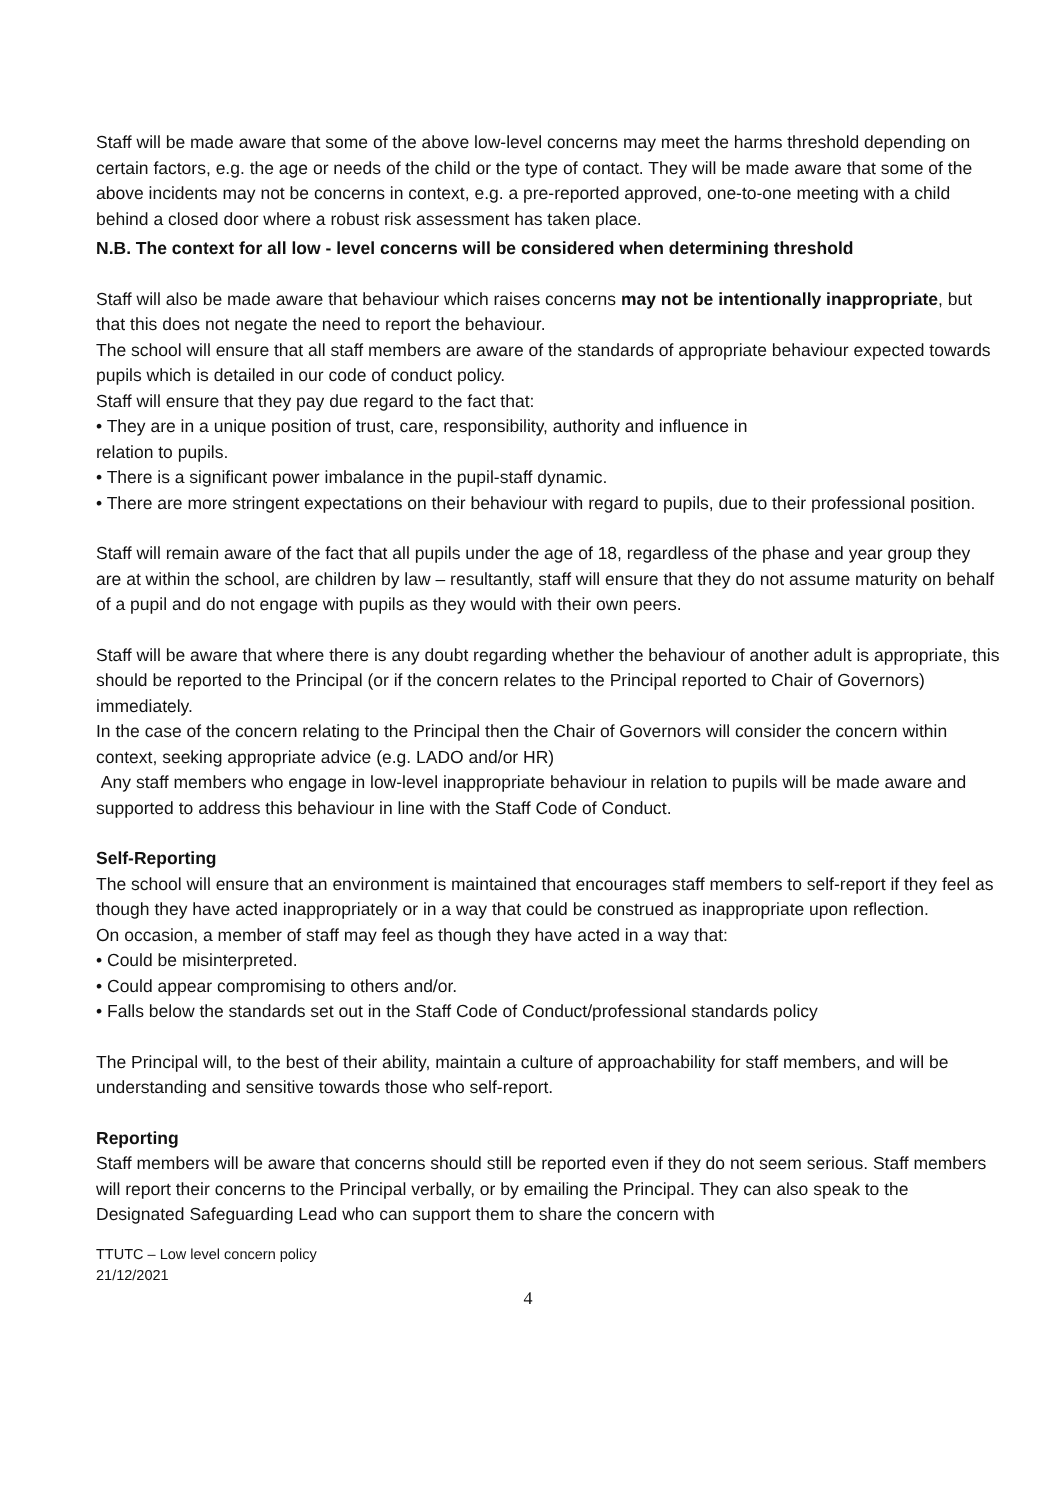Staff will be made aware that some of the above low-level concerns may meet the harms threshold depending on certain factors, e.g. the age or needs of the child or the type of contact. They will be made aware that some of the above incidents may not be concerns in context, e.g. a pre-reported approved, one-to-one meeting with a child behind a closed door where a robust risk assessment has taken place.
N.B. The context for all low - level concerns will be considered when determining threshold
Staff will also be made aware that behaviour which raises concerns may not be intentionally inappropriate, but that this does not negate the need to report the behaviour.
The school will ensure that all staff members are aware of the standards of appropriate behaviour expected towards pupils which is detailed in our code of conduct policy.
Staff will ensure that they pay due regard to the fact that:
• They are in a unique position of trust, care, responsibility, authority and influence in
relation to pupils.
• There is a significant power imbalance in the pupil-staff dynamic.
• There are more stringent expectations on their behaviour with regard to pupils, due to their professional position.
Staff will remain aware of the fact that all pupils under the age of 18, regardless of the phase and year group they are at within the school, are children by law – resultantly, staff will ensure that they do not assume maturity on behalf of a pupil and do not engage with pupils as they would with their own peers.
Staff will be aware that where there is any doubt regarding whether the behaviour of another adult is appropriate, this should be reported to the Principal (or if the concern relates to the Principal reported to Chair of Governors) immediately.
In the case of the concern relating to the Principal then the Chair of Governors will consider the concern within context, seeking appropriate advice (e.g. LADO and/or HR)
Any staff members who engage in low-level inappropriate behaviour in relation to pupils will be made aware and supported to address this behaviour in line with the Staff Code of Conduct.
Self-Reporting
The school will ensure that an environment is maintained that encourages staff members to self-report if they feel as though they have acted inappropriately or in a way that could be construed as inappropriate upon reflection.
On occasion, a member of staff may feel as though they have acted in a way that:
• Could be misinterpreted.
• Could appear compromising to others and/or.
• Falls below the standards set out in the Staff Code of Conduct/professional standards policy
The Principal will, to the best of their ability, maintain a culture of approachability for staff members, and will be understanding and sensitive towards those who self-report.
Reporting
Staff members will be aware that concerns should still be reported even if they do not seem serious. Staff members will report their concerns to the Principal verbally, or by emailing the Principal. They can also speak to the Designated Safeguarding Lead who can support them to share the concern with
TTUTC – Low level concern policy
21/12/2021
4